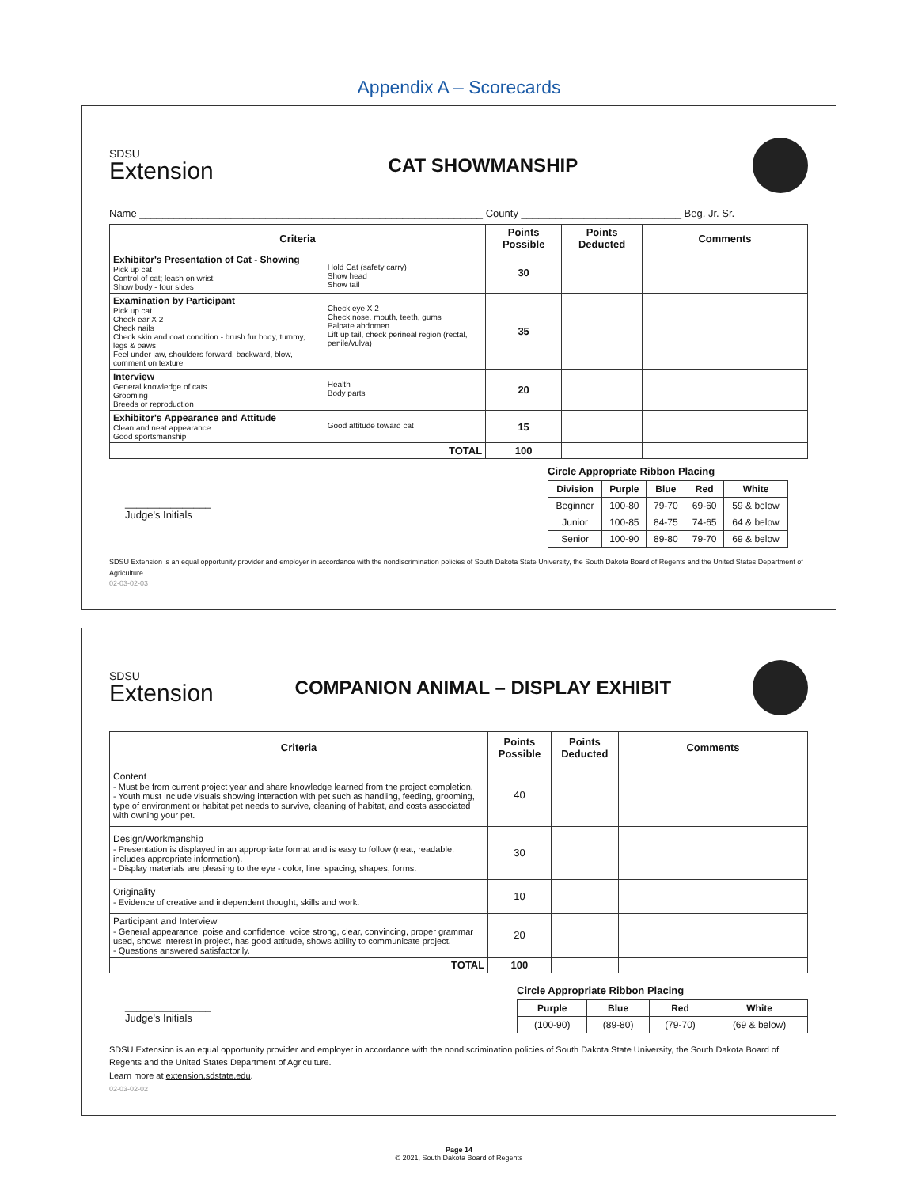Appendix A – Scorecards
SDSU
Extension
CAT SHOWMANSHIP
Name ____________________________________________________________ County ____________________________ Beg. Jr. Sr.
| Criteria | | Points Possible | Points Deducted | Comments |
| --- | --- | --- | --- | --- |
| Exhibitor's Presentation of Cat - Showing Pick up cat Control of cat; leash on wrist Show body - four sides | Hold Cat (safety carry) Show head Show tail | 30 | | |
| Examination by Participant Pick up cat Check ear X 2 Check nails Check skin and coat condition - brush fur body, tummy, legs & paws Feel under jaw, shoulders forward, backward, blow, comment on texture | Check eye X 2 Check nose, mouth, teeth, gums Palpate abdomen Lift up tail, check perineal region (rectal, penile/vulva) | 35 | | |
| Interview General knowledge of cats Grooming Breeds or reproduction | Health Body parts | 20 | | |
| Exhibitor's Appearance and Attitude Clean and neat appearance Good sportsmanship | Good attitude toward cat | 15 | | |
| TOTAL | | 100 | | |
_______________
Judge's Initials
Circle Appropriate Ribbon Placing
| Division | Purple | Blue | Red | White |
| Beginner | 100-80 | 79-70 | 69-60 | 59 & below |
| Junior | 100-85 | 84-75 | 74-65 | 64 & below |
| Senior | 100-90 | 89-80 | 79-70 | 69 & below |
SDSU Extension is an equal opportunity provider and employer in accordance with the nondiscrimination policies of South Dakota State University, the South Dakota Board of Regents and the United States Department of Agriculture.
02-03-02-03
SDSU
Extension
COMPANION ANIMAL – DISPLAY EXHIBIT
| Criteria | Points Possible | Points Deducted | Comments |
| --- | --- | --- | --- |
| Content - Must be from current project year and share knowledge learned from the project completion. - Youth must include visuals showing interaction with pet such as handling, feeding, grooming, type of environment or habitat pet needs to survive, cleaning of habitat, and costs associated with owning your pet. | 40 | | |
| Design/Workmanship - Presentation is displayed in an appropriate format and is easy to follow (neat, readable, includes appropriate information). - Display materials are pleasing to the eye - color, line, spacing, shapes, forms. | 30 | | |
| Originality - Evidence of creative and independent thought, skills and work. | 10 | | |
| Participant and Interview - General appearance, poise and confidence, voice strong, clear, convincing, proper grammar used, shows interest in project, has good attitude, shows ability to communicate project. - Questions answered satisfactorily. | 20 | | |
| TOTAL | 100 | | |
_______________
Judge's Initials
Circle Appropriate Ribbon Placing
| Purple | Blue | Red | White |
| (100-90) | (89-80) | (79-70) | (69 & below) |
SDSU Extension is an equal opportunity provider and employer in accordance with the nondiscrimination policies of South Dakota State University, the South Dakota Board of Regents and the United States Department of Agriculture.
Learn more at extension.sdstate.edu.
02-03-02-02
Page 14
© 2021, South Dakota Board of Regents